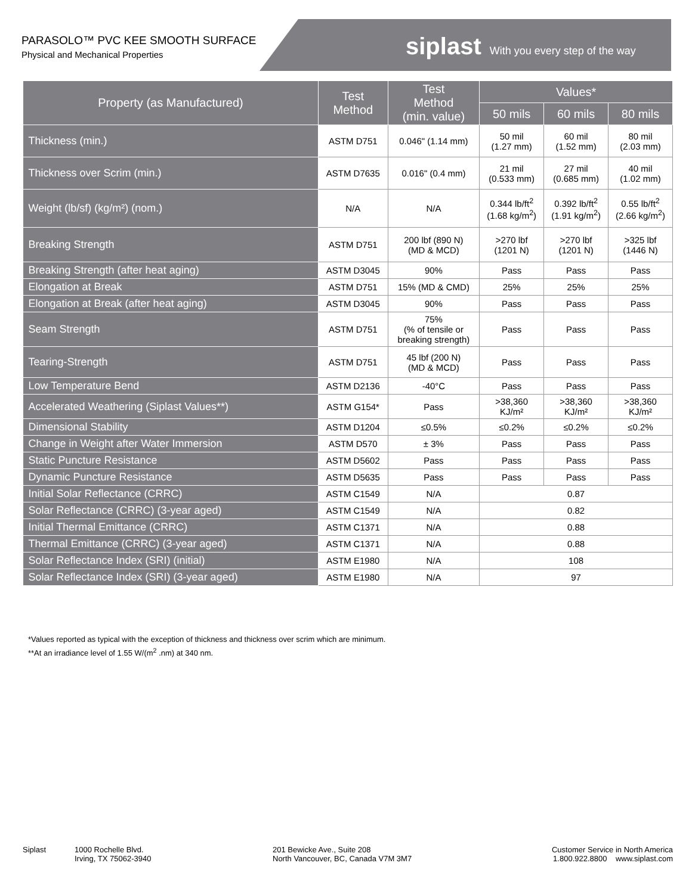PARASOLO™ PVC KEE SMOOTH SURFACE
Physical and Mechanical Properties
siplast With you every step of the way
| Property (as Manufactured) | Test Method | Test Method (min. value) | Values* | | |
| --- | --- | --- | --- | --- | --- |
| | | | 50 mils | 60 mils | 80 mils |
| Thickness (min.) | ASTM D751 | 0.046" (1.14 mm) | 50 mil (1.27 mm) | 60 mil (1.52 mm) | 80 mil (2.03 mm) |
| Thickness over Scrim (min.) | ASTM D7635 | 0.016" (0.4 mm) | 21 mil (0.533 mm) | 27 mil (0.685 mm) | 40 mil (1.02 mm) |
| Weight (lb/sf) (kg/m²) (nom.) | N/A | N/A | 0.344 lb/ft<sup>2</sup> (1.68 kg/m<sup>2</sup>) | 0.392 lb/ft<sup>2</sup> (1.91 kg/m<sup>2</sup>) | 0.55 lb/ft<sup>2</sup> (2.66 kg/m<sup>2</sup>) |
| Breaking Strength | ASTM D751 | 200 lbf (890 N) (MD & MCD) | >270 lbf (1201 N) | >270 lbf (1201 N) | >325 lbf (1446 N) |
| Breaking Strength (after heat aging) | ASTM D3045 | 90% | Pass | Pass | Pass |
| Elongation at Break | ASTM D751 | 15% (MD & CMD) | 25% | 25% | 25% |
| Elongation at Break (after heat aging) | ASTM D3045 | 90% | Pass | Pass | Pass |
| Seam Strength | ASTM D751 | 75% (% of tensile or breaking strength) | Pass | Pass | Pass |
| Tearing-Strength | ASTM D751 | 45 lbf (200 N) (MD & MCD) | Pass | Pass | Pass |
| Low Temperature Bend | ASTM D2136 | -40°C | Pass | Pass | Pass |
| Accelerated Weathering (Siplast Values**) | ASTM G154* | Pass | >38,360 KJ/m² | >38,360 KJ/m² | >38,360 KJ/m² |
| Dimensional Stability | ASTM D1204 | ≤0.5% | ≤0.2% | ≤0.2% | ≤0.2% |
| Change in Weight after Water Immersion | ASTM D570 | ± 3% | Pass | Pass | Pass |
| Static Puncture Resistance | ASTM D5602 | Pass | Pass | Pass | Pass |
| Dynamic Puncture Resistance | ASTM D5635 | Pass | Pass | Pass | Pass |
| Initial Solar Reflectance (CRRC) | ASTM C1549 | N/A | 0.87 | | |
| Solar Reflectance (CRRC) (3-year aged) | ASTM C1549 | N/A | 0.82 | | |
| Initial Thermal Emittance (CRRC) | ASTM C1371 | N/A | 0.88 | | |
| Thermal Emittance (CRRC) (3-year aged) | ASTM C1371 | N/A | 0.88 | | |
| Solar Reflectance Index (SRI) (initial) | ASTM E1980 | N/A | 108 | | |
| Solar Reflectance Index (SRI) (3-year aged) | ASTM E1980 | N/A | 97 | | |
*Values reported as typical with the exception of thickness and thickness over scrim which are minimum.
**At an irradiance level of 1.55 W/(m<sup>2</sup> .nm) at 340 nm.
Siplast 1000 Rochelle Blvd.
Irving, TX 75062-3940
201 Bewicke Ave., Suite 208
North Vancouver, BC, Canada V7M 3M7
Customer Service in North America
1.800.922.8800 www.siplast.com